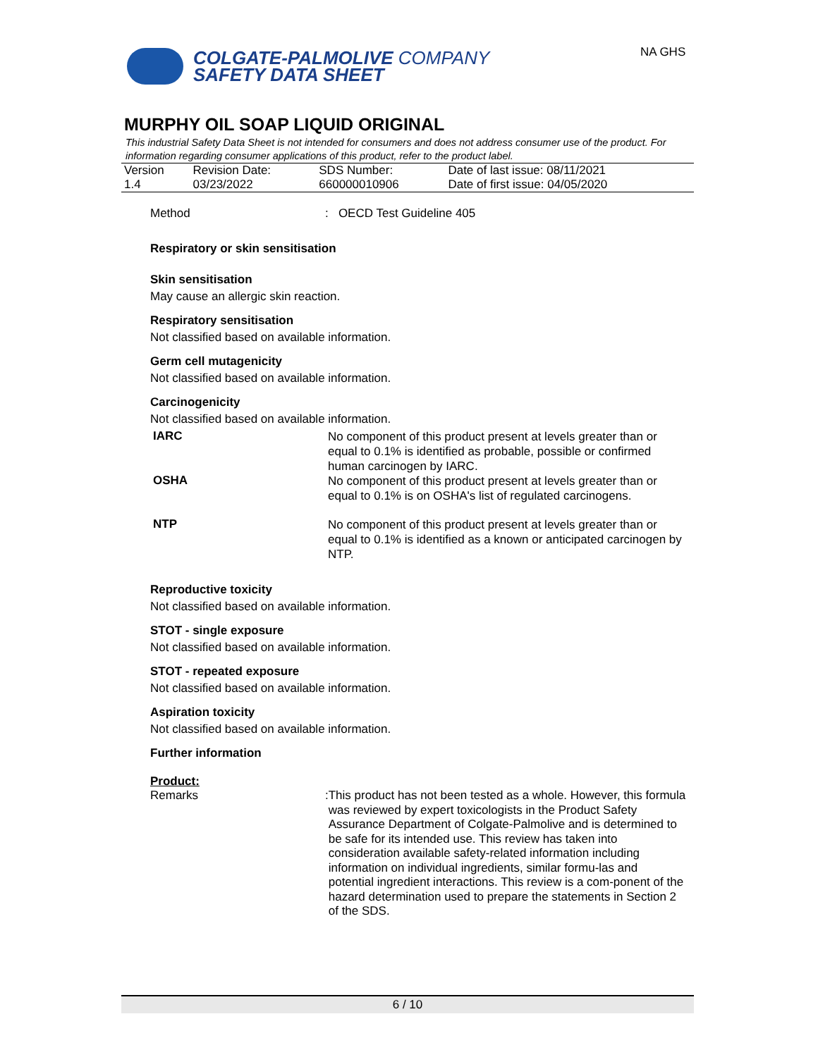COLGATE-PALMOLIVE COMPANY
SAFETY DATA SHEET
NA GHS
MURPHY OIL SOAP LIQUID ORIGINAL
This industrial Safety Data Sheet is not intended for consumers and does not address consumer use of the product. For information regarding consumer applications of this product, refer to the product label.
| Version 1.4 | Revision Date: 03/23/2022 | SDS Number: 660000010906 | Date of last issue: 08/11/2021 Date of first issue: 04/05/2020 |
Method : OECD Test Guideline 405
Respiratory or skin sensitisation
Skin sensitisation
May cause an allergic skin reaction.
Respiratory sensitisation
Not classified based on available information.
Germ cell mutagenicity
Not classified based on available information.
Carcinogenicity
Not classified based on available information.
IARC
No component of this product present at levels greater than or equal to 0.1% is identified as probable, possible or confirmed human carcinogen by IARC.
OSHA
No component of this product present at levels greater than or equal to 0.1% is on OSHA's list of regulated carcinogens.
NTP
No component of this product present at levels greater than or equal to 0.1% is identified as a known or anticipated carcinogen by NTP.
Reproductive toxicity
Not classified based on available information.
STOT - single exposure
Not classified based on available information.
STOT - repeated exposure
Not classified based on available information.
Aspiration toxicity
Not classified based on available information.
Further information
Product:
Remarks
: This product has not been tested as a whole. However, this formula was reviewed by expert toxicologists in the Product Safety Assurance Department of Colgate-Palmolive and is determined to be safe for its intended use. This review has taken into consideration available safety-related information including information on individual ingredients, similar formu-las and potential ingredient interactions. This review is a com-ponent of the hazard determination used to prepare the statements in Section 2 of the SDS.
6 / 10